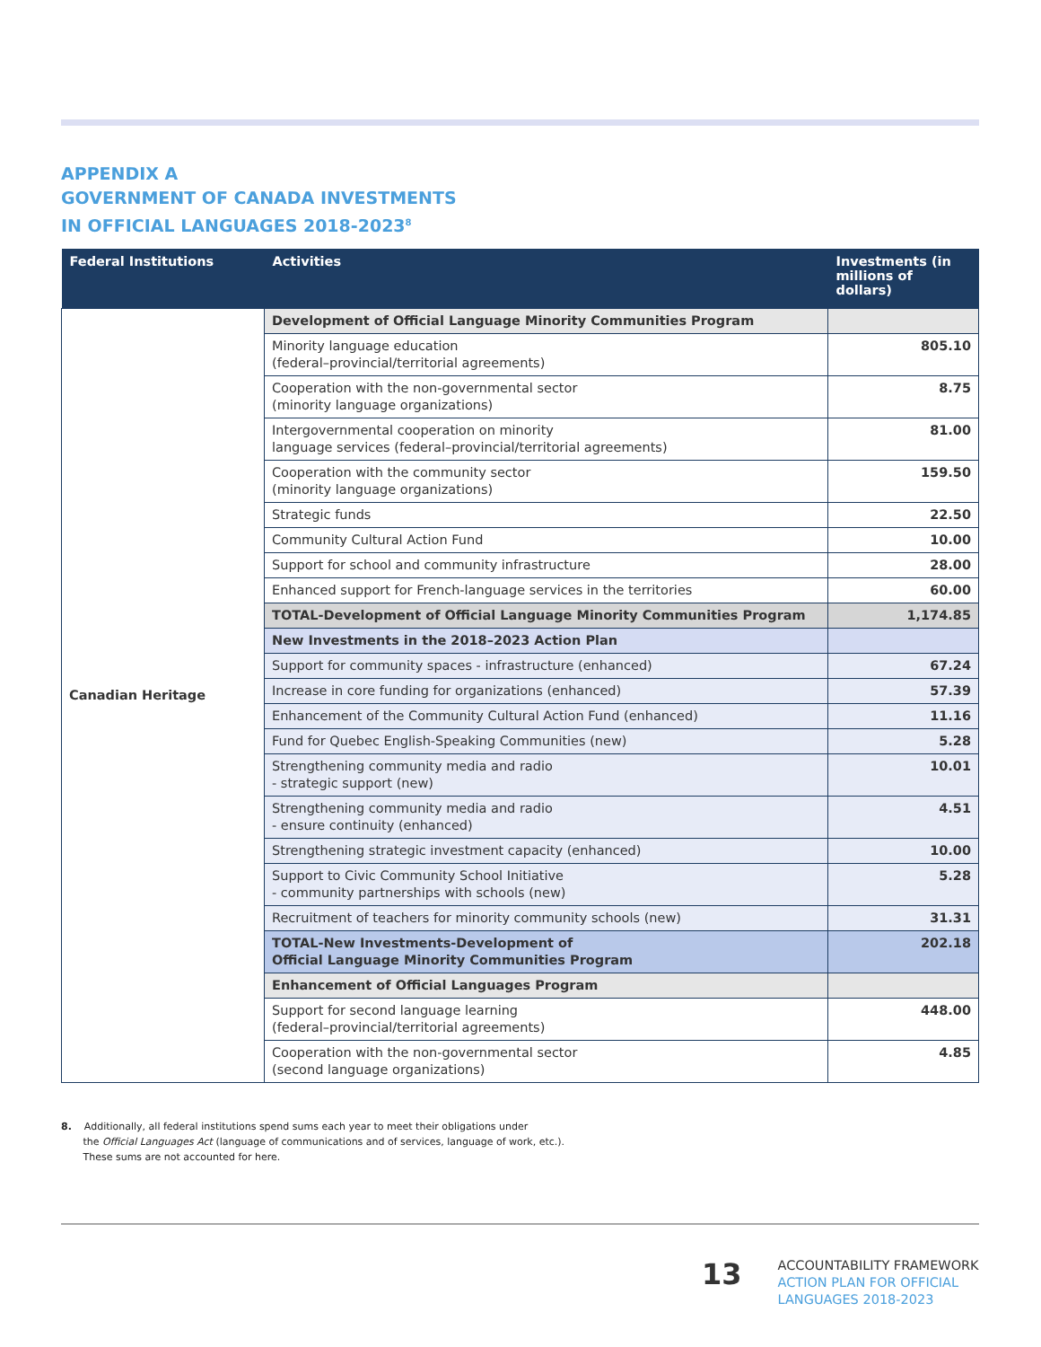APPENDIX A
GOVERNMENT OF CANADA INVESTMENTS
IN OFFICIAL LANGUAGES 2018-2023<sup>8</sup>
| Federal Institutions | Activities | Investments (in millions of dollars) |
| --- | --- | --- |
| Canadian Heritage | Development of Official Language Minority Communities Program | |
| | Minority language education (federal–provincial/territorial agreements) | 805.10 |
| | Cooperation with the non-governmental sector (minority language organizations) | 8.75 |
| | Intergovernmental cooperation on minority language services (federal–provincial/territorial agreements) | 81.00 |
| | Cooperation with the community sector (minority language organizations) | 159.50 |
| | Strategic funds | 22.50 |
| | Community Cultural Action Fund | 10.00 |
| | Support for school and community infrastructure | 28.00 |
| | Enhanced support for French-language services in the territories | 60.00 |
| | TOTAL-Development of Official Language Minority Communities Program | 1,174.85 |
| | New Investments in the 2018–2023 Action Plan | |
| | Support for community spaces - infrastructure (enhanced) | 67.24 |
| | Increase in core funding for organizations (enhanced) | 57.39 |
| | Enhancement of the Community Cultural Action Fund (enhanced) | 11.16 |
| | Fund for Quebec English-Speaking Communities (new) | 5.28 |
| | Strengthening community media and radio - strategic support (new) | 10.01 |
| | Strengthening community media and radio - ensure continuity (enhanced) | 4.51 |
| | Strengthening strategic investment capacity (enhanced) | 10.00 |
| | Support to Civic Community School Initiative - community partnerships with schools (new) | 5.28 |
| | Recruitment of teachers for minority community schools (new) | 31.31 |
| | TOTAL-New Investments-Development of Official Language Minority Communities Program | 202.18 |
| | Enhancement of Official Languages Program | |
| | Support for second language learning (federal–provincial/territorial agreements) | 448.00 |
| | Cooperation with the non-governmental sector (second language organizations) | 4.85 |
8. Additionally, all federal institutions spend sums each year to meet their obligations under
the Official Languages Act (language of communications and of services, language of work, etc.).
These sums are not accounted for here.
13
ACCOUNTABILITY FRAMEWORK
ACTION PLAN FOR OFFICIAL
LANGUAGES 2018-2023